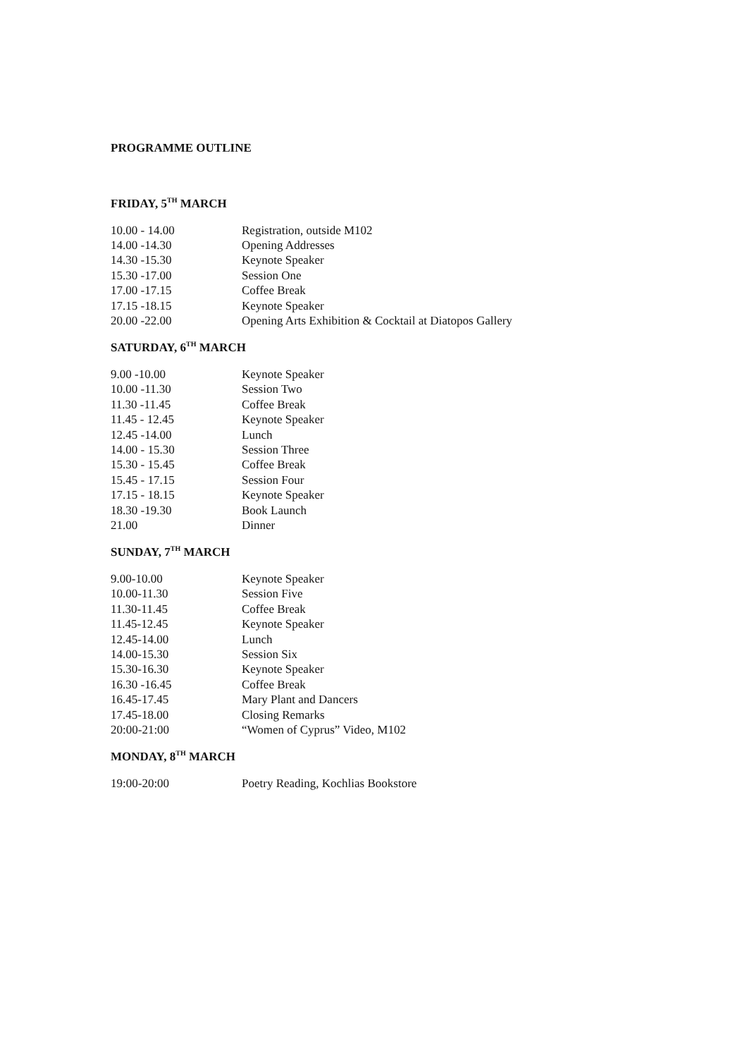PROGRAMME OUTLINE
FRIDAY, 5<sup>TH</sup> MARCH
| 10.00 - 14.00 | Registration, outside M102 |
| 14.00 -14.30 | Opening Addresses |
| 14.30 -15.30 | Keynote Speaker |
| 15.30 -17.00 | Session One |
| 17.00 -17.15 | Coffee Break |
| 17.15 -18.15 | Keynote Speaker |
| 20.00 -22.00 | Opening Arts Exhibition & Cocktail at Diatopos Gallery |
SATURDAY, 6<sup>TH</sup> MARCH
| 9.00 -10.00 | Keynote Speaker |
| 10.00 -11.30 | Session Two |
| 11.30 -11.45 | Coffee Break |
| 11.45 - 12.45 | Keynote Speaker |
| 12.45 -14.00 | Lunch |
| 14.00 - 15.30 | Session Three |
| 15.30 - 15.45 | Coffee Break |
| 15.45 - 17.15 | Session Four |
| 17.15 - 18.15 | Keynote Speaker |
| 18.30 -19.30 | Book Launch |
| 21.00 | Dinner |
SUNDAY, 7<sup>TH</sup> MARCH
| 9.00-10.00 | Keynote Speaker |
| 10.00-11.30 | Session Five |
| 11.30-11.45 | Coffee Break |
| 11.45-12.45 | Keynote Speaker |
| 12.45-14.00 | Lunch |
| 14.00-15.30 | Session Six |
| 15.30-16.30 | Keynote Speaker |
| 16.30 -16.45 | Coffee Break |
| 16.45-17.45 | Mary Plant and Dancers |
| 17.45-18.00 | Closing Remarks |
| 20:00-21:00 | “Women of Cyprus” Video, M102 |
MONDAY, 8<sup>TH</sup> MARCH
| 19:00-20:00 | Poetry Reading, Kochlias Bookstore |